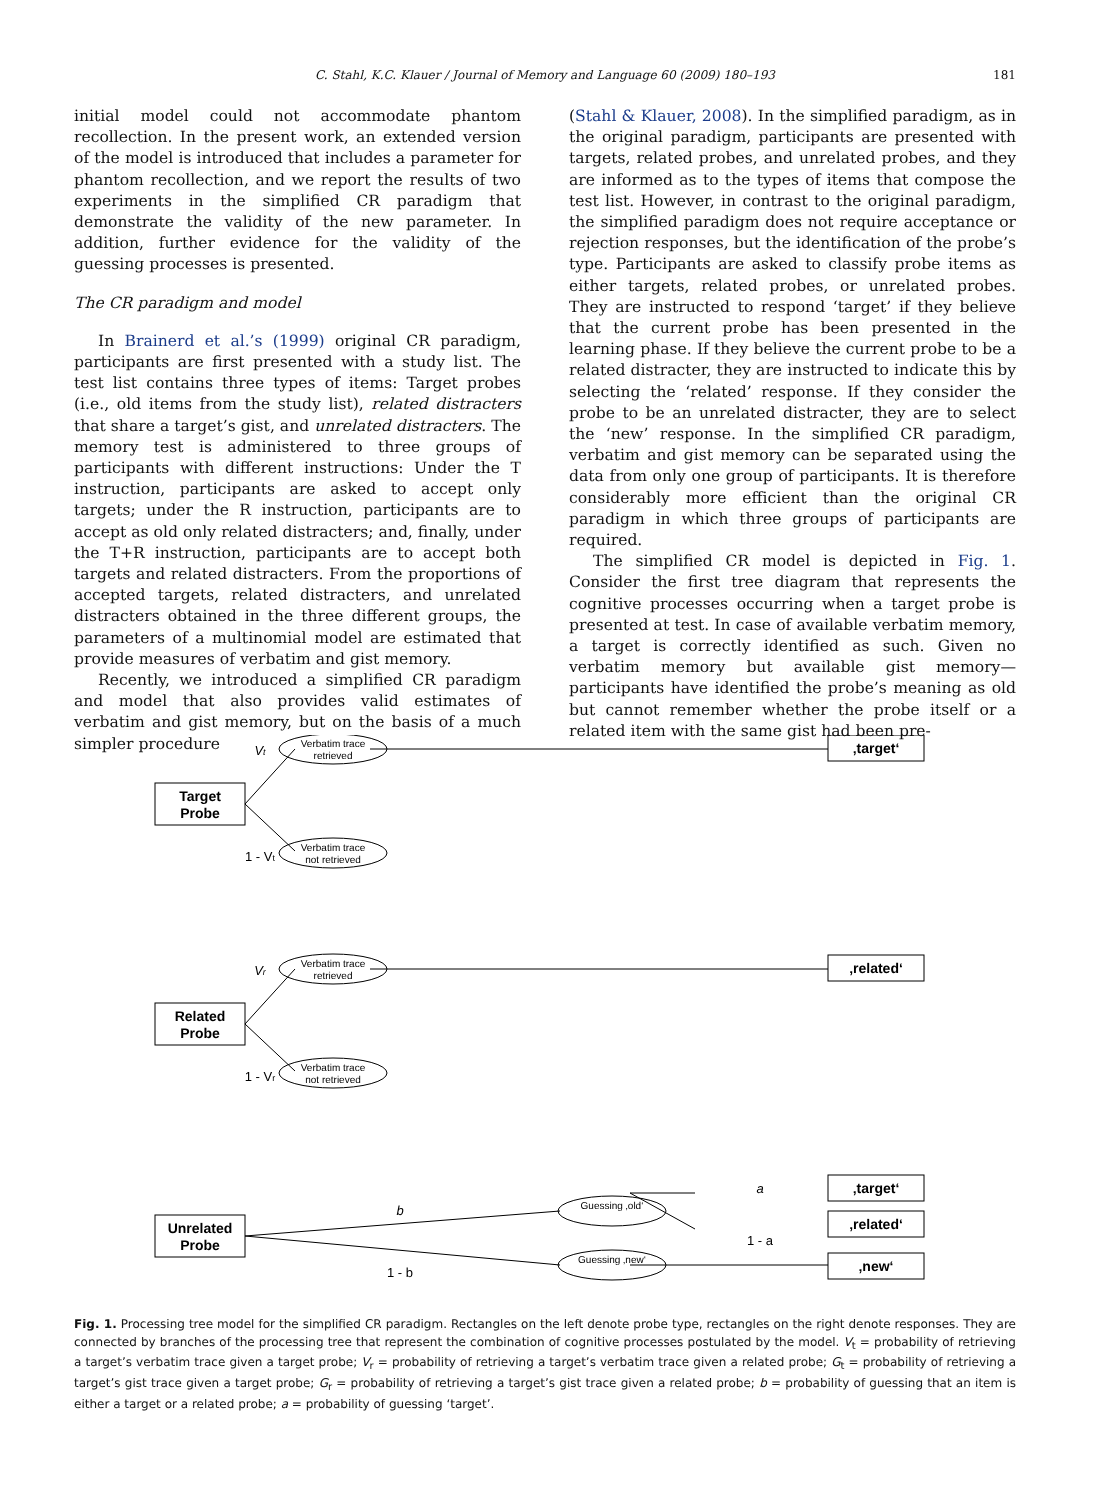C. Stahl, K.C. Klauer / Journal of Memory and Language 60 (2009) 180–193 181
initial model could not accommodate phantom recollection. In the present work, an extended version of the model is introduced that includes a parameter for phantom recollection, and we report the results of two experiments in the simplified CR paradigm that demonstrate the validity of the new parameter. In addition, further evidence for the validity of the guessing processes is presented.
The CR paradigm and model
In Brainerd et al.’s (1999) original CR paradigm, participants are first presented with a study list. The test list contains three types of items: Target probes (i.e., old items from the study list), related distracters that share a target’s gist, and unrelated distracters. The memory test is administered to three groups of participants with different instructions: Under the T instruction, participants are asked to accept only targets; under the R instruction, participants are to accept as old only related distracters; and, finally, under the T+R instruction, participants are to accept both targets and related distracters. From the proportions of accepted targets, related distracters, and unrelated distracters obtained in the three different groups, the parameters of a multinomial model are estimated that provide measures of verbatim and gist memory.
Recently, we introduced a simplified CR paradigm and model that also provides valid estimates of verbatim and gist memory, but on the basis of a much simpler procedure
(Stahl & Klauer, 2008). In the simplified paradigm, as in the original paradigm, participants are presented with targets, related probes, and unrelated probes, and they are informed as to the types of items that compose the test list. However, in contrast to the original paradigm, the simplified paradigm does not require acceptance or rejection responses, but the identification of the probe’s type. Participants are asked to classify probe items as either targets, related probes, or unrelated probes. They are instructed to respond ‘target’ if they believe that the current probe has been presented in the learning phase. If they believe the current probe to be a related distracter, they are instructed to indicate this by selecting the ‘related’ response. If they consider the probe to be an unrelated distracter, they are to select the ‘new’ response. In the simplified CR paradigm, verbatim and gist memory can be separated using the data from only one group of participants. It is therefore considerably more efficient than the original CR paradigm in which three groups of participants are required.
The simplified CR model is depicted in Fig. 1. Consider the first tree diagram that represents the cognitive processes occurring when a target probe is presented at test. In case of available verbatim memory, a target is correctly identified as such. Given no verbatim memory but available gist memory—participants have identified the probe’s meaning as old but cannot remember whether the probe itself or a related item with the same gist had been pre-
Target
Probe
Related
Probe
Unrelated
Probe
Verbatim trace
retrieved
Verbatim trace
not retrieved
Verbatim trace
retrieved
Verbatim trace
not retrieved
Guessing ‚old‘
Guessing ‚new‘
‚target‘
‚related‘
‚target‘
‚related‘
‚new‘
Vt
1 - Vt
Vr
1 - Vr
b
1 - b
a
1 - a
Fig. 1. Processing tree model for the simplified CR paradigm. Rectangles on the left denote probe type, rectangles on the right denote responses. They are connected by branches of the processing tree that represent the combination of cognitive processes postulated by the model. V<sub>t</sub> = probability of retrieving a target’s verbatim trace given a target probe; V<sub>r</sub> = probability of retrieving a target’s verbatim trace given a related probe; G<sub>t</sub> = probability of retrieving a target’s gist trace given a target probe; G<sub>r</sub> = probability of retrieving a target’s gist trace given a related probe; b = probability of guessing that an item is either a target or a related probe; a = probability of guessing ‘target’.